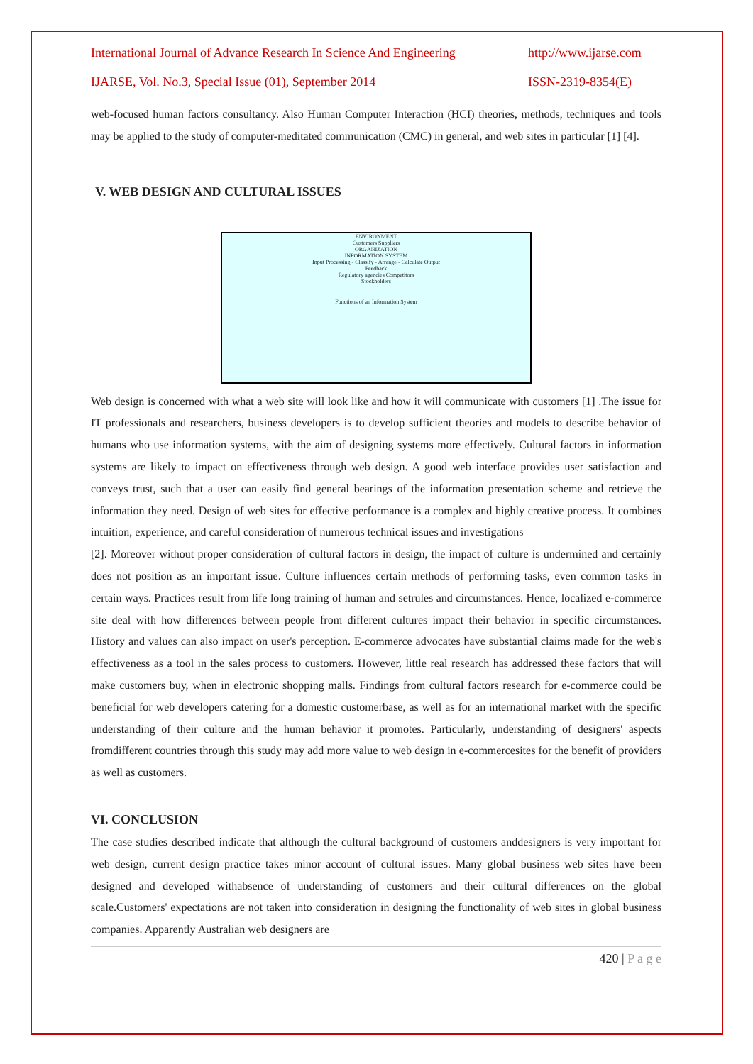International Journal of Advance Research In Science And Engineering http://www.ijarse.com
IJARSE, Vol. No.3, Special Issue (01), September 2014 ISSN-2319-8354(E)
web-focused human factors consultancy. Also Human Computer Interaction (HCI) theories, methods, techniques and tools may be applied to the study of computer-meditated communication (CMC) in general, and web sites in particular [1] [4].
V. WEB DESIGN AND CULTURAL ISSUES
ENVIRONMENT
Customers Suppliers
ORGANIZATION
INFORMATION SYSTEM
Input Processing - Classify - Arrange - Calculate Output
Feedback
Regulatory agencies Competitors
Stockholders
Functions of an Information System
Web design is concerned with what a web site will look like and how it will communicate with customers [1] .The issue for IT professionals and researchers, business developers is to develop sufficient theories and models to describe behavior of humans who use information systems, with the aim of designing systems more effectively. Cultural factors in information systems are likely to impact on effectiveness through web design. A good web interface provides user satisfaction and conveys trust, such that a user can easily find general bearings of the information presentation scheme and retrieve the information they need. Design of web sites for effective performance is a complex and highly creative process. It combines intuition, experience, and careful consideration of numerous technical issues and investigations
[2]. Moreover without proper consideration of cultural factors in design, the impact of culture is undermined and certainly does not position as an important issue. Culture influences certain methods of performing tasks, even common tasks in certain ways. Practices result from life long training of human and setrules and circumstances. Hence, localized e-commerce site deal with how differences between people from different cultures impact their behavior in specific circumstances. History and values can also impact on user's perception. E-commerce advocates have substantial claims made for the web's effectiveness as a tool in the sales process to customers. However, little real research has addressed these factors that will make customers buy, when in electronic shopping malls. Findings from cultural factors research for e-commerce could be beneficial for web developers catering for a domestic customerbase, as well as for an international market with the specific understanding of their culture and the human behavior it promotes. Particularly, understanding of designers' aspects fromdifferent countries through this study may add more value to web design in e-commercesites for the benefit of providers as well as customers.
VI. CONCLUSION
The case studies described indicate that although the cultural background of customers anddesigners is very important for web design, current design practice takes minor account of cultural issues. Many global business web sites have been designed and developed withabsence of understanding of customers and their cultural differences on the global scale.Customers' expectations are not taken into consideration in designing the functionality of web sites in global business companies. Apparently Australian web designers are
420 | P a g e